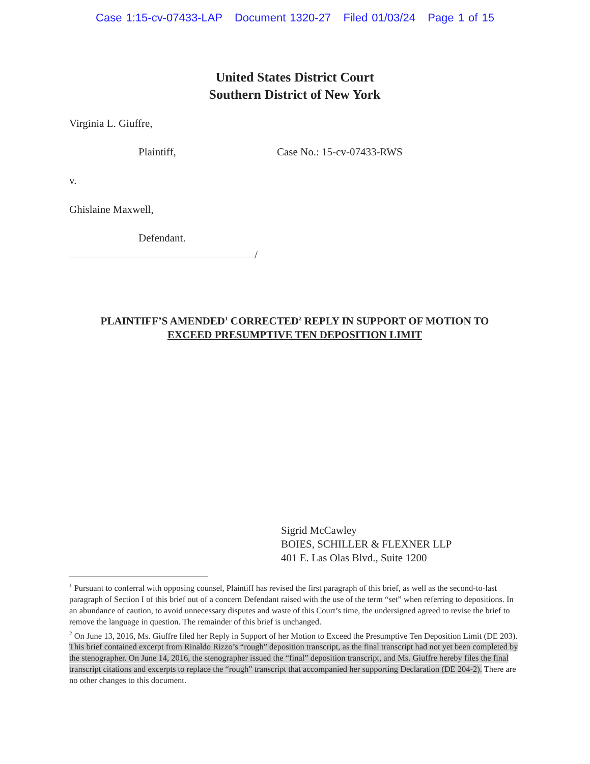Case 1:15-cv-07433-LAP Document 1320-27 Filed 01/03/24 Page 1 of 15
United States District Court
Southern District of New York
Virginia L. Giuffre,
Plaintiff, Case No.: 15-cv-07433-RWS
v.
Ghislaine Maxwell,
Defendant.
/
PLAINTIFF’S AMENDED<sup>1</sup> CORRECTED<sup>2</sup> REPLY IN SUPPORT OF MOTION TO
EXCEED PRESUMPTIVE TEN DEPOSITION LIMIT
Sigrid McCawley
BOIES, SCHILLER & FLEXNER LLP
401 E. Las Olas Blvd., Suite 1200
<sup>1</sup> Pursuant to conferral with opposing counsel, Plaintiff has revised the first paragraph of this brief, as well as the second-to-last paragraph of Section I of this brief out of a concern Defendant raised with the use of the term “set” when referring to depositions. In an abundance of caution, to avoid unnecessary disputes and waste of this Court’s time, the undersigned agreed to revise the brief to remove the language in question. The remainder of this brief is unchanged.
<sup>2</sup> On June 13, 2016, Ms. Giuffre filed her Reply in Support of her Motion to Exceed the Presumptive Ten Deposition Limit (DE 203). This brief contained excerpt from Rinaldo Rizzo’s “rough” deposition transcript, as the final transcript had not yet been completed by the stenographer. On June 14, 2016, the stenographer issued the “final” deposition transcript, and Ms. Giuffre hereby files the final transcript citations and excerpts to replace the “rough” transcript that accompanied her supporting Declaration (DE 204-2). There are no other changes to this document.